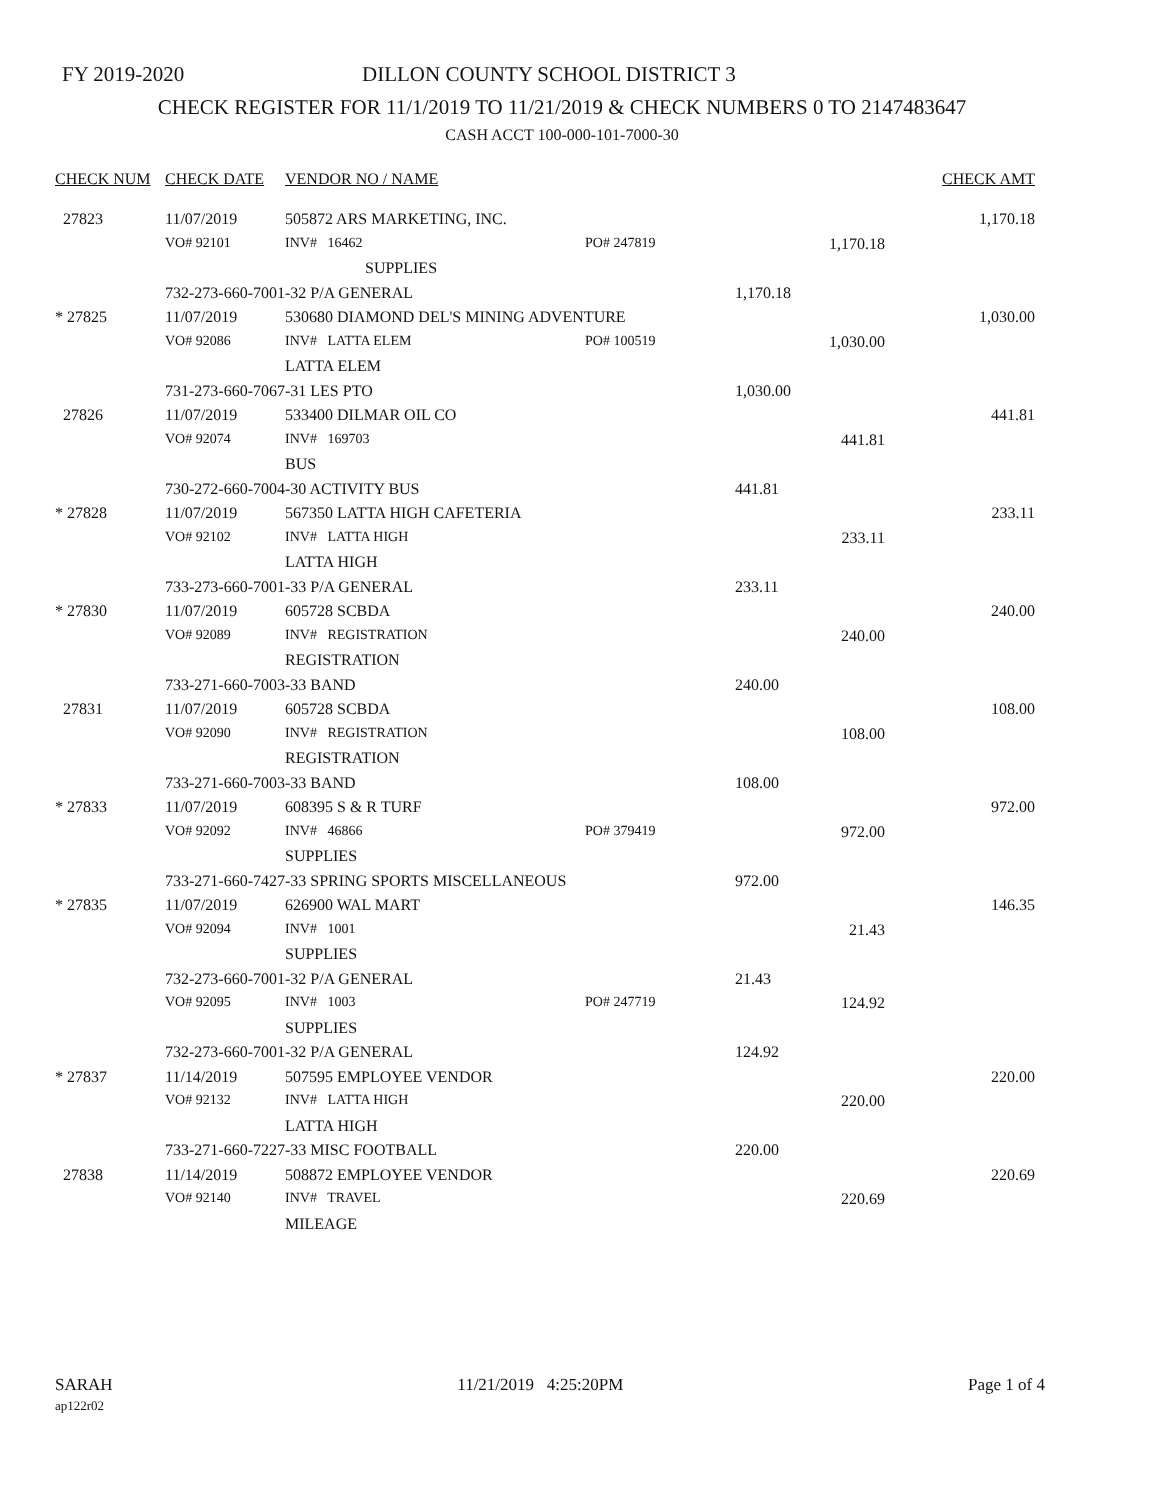FY 2019-2020 DILLON COUNTY SCHOOL DISTRICT 3
CHECK REGISTER FOR 11/1/2019 TO 11/21/2019 & CHECK NUMBERS 0 TO 2147483647
CASH ACCT 100-000-101-7000-30
| CHECK NUM | CHECK DATE | VENDOR NO / NAME | | | CHECK AMT |
| --- | --- | --- | --- | --- | --- |
| 27823 | 11/07/2019 | 505872 ARS MARKETING, INC. | | | 1,170.18 |
| | VO# 92101 | INV# 16462 | PO# 247819 | 1,170.18 | |
| | | SUPPLIES | | | |
| | 732-273-660-7001-32 P/A GENERAL | | | 1,170.18 | |
| * 27825 | 11/07/2019 | 530680 DIAMOND DEL'S MINING ADVENTURE | | | 1,030.00 |
| | VO# 92086 | INV# LATTA ELEM | PO# 100519 | 1,030.00 | |
| | | LATTA ELEM | | | |
| | 731-273-660-7067-31 LES PTO | | | 1,030.00 | |
| 27826 | 11/07/2019 | 533400 DILMAR OIL CO | | | 441.81 |
| | VO# 92074 | INV# 169703 | | 441.81 | |
| | | BUS | | | |
| | 730-272-660-7004-30 ACTIVITY BUS | | | 441.81 | |
| * 27828 | 11/07/2019 | 567350 LATTA HIGH CAFETERIA | | | 233.11 |
| | VO# 92102 | INV# LATTA HIGH | | 233.11 | |
| | | LATTA HIGH | | | |
| | 733-273-660-7001-33 P/A GENERAL | | | 233.11 | |
| * 27830 | 11/07/2019 | 605728 SCBDA | | | 240.00 |
| | VO# 92089 | INV# REGISTRATION | | 240.00 | |
| | | REGISTRATION | | | |
| | 733-271-660-7003-33 BAND | | | 240.00 | |
| 27831 | 11/07/2019 | 605728 SCBDA | | | 108.00 |
| | VO# 92090 | INV# REGISTRATION | | 108.00 | |
| | | REGISTRATION | | | |
| | 733-271-660-7003-33 BAND | | | 108.00 | |
| * 27833 | 11/07/2019 | 608395 S & R TURF | | | 972.00 |
| | VO# 92092 | INV# 46866 | PO# 379419 | 972.00 | |
| | | SUPPLIES | | | |
| | 733-271-660-7427-33 SPRING SPORTS MISCELLANEOUS | | | 972.00 | |
| * 27835 | 11/07/2019 | 626900 WAL MART | | | 146.35 |
| | VO# 92094 | INV# 1001 | | 21.43 | |
| | | SUPPLIES | | | |
| | 732-273-660-7001-32 P/A GENERAL | | | 21.43 | |
| | VO# 92095 | INV# 1003 | PO# 247719 | 124.92 | |
| | | SUPPLIES | | | |
| | 732-273-660-7001-32 P/A GENERAL | | | 124.92 | |
| * 27837 | 11/14/2019 | 507595 EMPLOYEE VENDOR | | | 220.00 |
| | VO# 92132 | INV# LATTA HIGH | | 220.00 | |
| | | LATTA HIGH | | | |
| | 733-271-660-7227-33 MISC FOOTBALL | | | 220.00 | |
| 27838 | 11/14/2019 | 508872 EMPLOYEE VENDOR | | | 220.69 |
| | VO# 92140 | INV# TRAVEL | | 220.69 | |
| | | MILEAGE | | | |
SARAH
ap122r02
11/21/2019 4:25:20PM Page 1 of 4